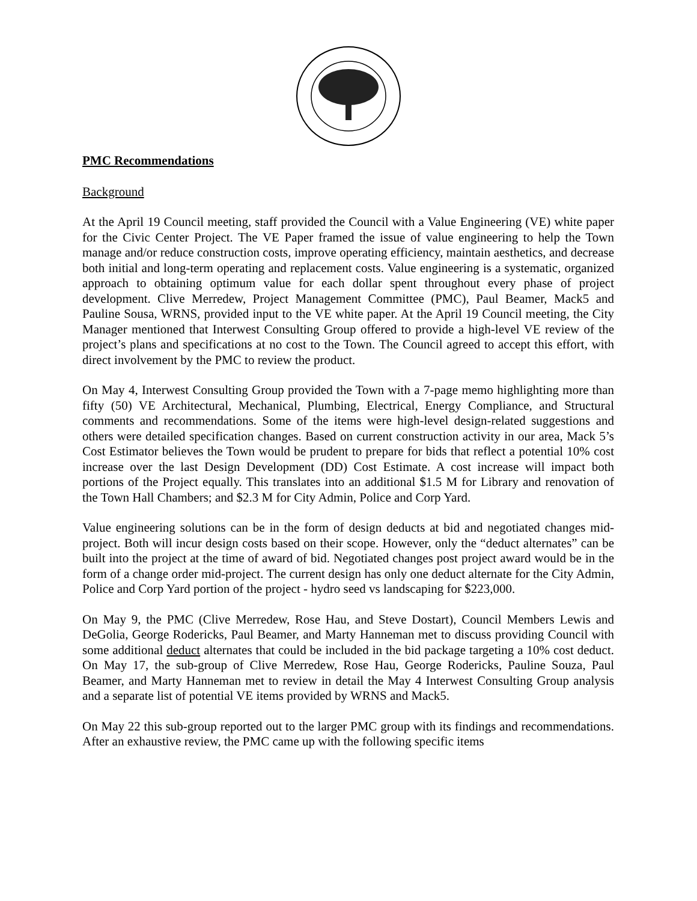PMC Recommendations
Background
At the April 19 Council meeting, staff provided the Council with a Value Engineering (VE) white paper for the Civic Center Project. The VE Paper framed the issue of value engineering to help the Town manage and/or reduce construction costs, improve operating efficiency, maintain aesthetics, and decrease both initial and long-term operating and replacement costs. Value engineering is a systematic, organized approach to obtaining optimum value for each dollar spent throughout every phase of project development. Clive Merredew, Project Management Committee (PMC), Paul Beamer, Mack5 and Pauline Sousa, WRNS, provided input to the VE white paper. At the April 19 Council meeting, the City Manager mentioned that Interwest Consulting Group offered to provide a high-level VE review of the project’s plans and specifications at no cost to the Town. The Council agreed to accept this effort, with direct involvement by the PMC to review the product.
On May 4, Interwest Consulting Group provided the Town with a 7-page memo highlighting more than fifty (50) VE Architectural, Mechanical, Plumbing, Electrical, Energy Compliance, and Structural comments and recommendations. Some of the items were high-level design-related suggestions and others were detailed specification changes. Based on current construction activity in our area, Mack 5’s Cost Estimator believes the Town would be prudent to prepare for bids that reflect a potential 10% cost increase over the last Design Development (DD) Cost Estimate. A cost increase will impact both portions of the Project equally. This translates into an additional $1.5 M for Library and renovation of the Town Hall Chambers; and $2.3 M for City Admin, Police and Corp Yard.
Value engineering solutions can be in the form of design deducts at bid and negotiated changes mid-project. Both will incur design costs based on their scope. However, only the “deduct alternates” can be built into the project at the time of award of bid. Negotiated changes post project award would be in the form of a change order mid-project. The current design has only one deduct alternate for the City Admin, Police and Corp Yard portion of the project - hydro seed vs landscaping for $223,000.
On May 9, the PMC (Clive Merredew, Rose Hau, and Steve Dostart), Council Members Lewis and DeGolia, George Rodericks, Paul Beamer, and Marty Hanneman met to discuss providing Council with some additional deduct alternates that could be included in the bid package targeting a 10% cost deduct. On May 17, the sub-group of Clive Merredew, Rose Hau, George Rodericks, Pauline Souza, Paul Beamer, and Marty Hanneman met to review in detail the May 4 Interwest Consulting Group analysis and a separate list of potential VE items provided by WRNS and Mack5.
On May 22 this sub-group reported out to the larger PMC group with its findings and recommendations. After an exhaustive review, the PMC came up with the following specific items